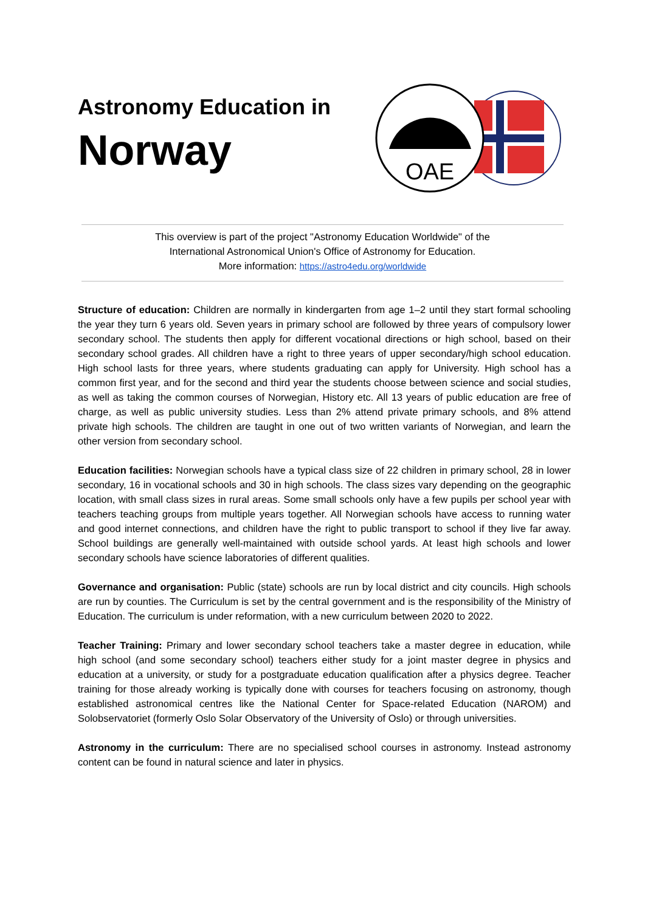Astronomy Education in
Norway
OAE
This overview is part of the project "Astronomy Education Worldwide" of the
International Astronomical Union's Office of Astronomy for Education.
More information: https://astro4edu.org/worldwide
Structure of education: Children are normally in kindergarten from age 1–2 until they start formal schooling the year they turn 6 years old. Seven years in primary school are followed by three years of compulsory lower secondary school. The students then apply for different vocational directions or high school, based on their secondary school grades. All children have a right to three years of upper secondary/high school education. High school lasts for three years, where students graduating can apply for University. High school has a common first year, and for the second and third year the students choose between science and social studies, as well as taking the common courses of Norwegian, History etc. All 13 years of public education are free of charge, as well as public university studies. Less than 2% attend private primary schools, and 8% attend private high schools. The children are taught in one out of two written variants of Norwegian, and learn the other version from secondary school.
Education facilities: Norwegian schools have a typical class size of 22 children in primary school, 28 in lower secondary, 16 in vocational schools and 30 in high schools. The class sizes vary depending on the geographic location, with small class sizes in rural areas. Some small schools only have a few pupils per school year with teachers teaching groups from multiple years together. All Norwegian schools have access to running water and good internet connections, and children have the right to public transport to school if they live far away. School buildings are generally well-maintained with outside school yards. At least high schools and lower secondary schools have science laboratories of different qualities.
Governance and organisation: Public (state) schools are run by local district and city councils. High schools are run by counties. The Curriculum is set by the central government and is the responsibility of the Ministry of Education. The curriculum is under reformation, with a new curriculum between 2020 to 2022.
Teacher Training: Primary and lower secondary school teachers take a master degree in education, while high school (and some secondary school) teachers either study for a joint master degree in physics and education at a university, or study for a postgraduate education qualification after a physics degree. Teacher training for those already working is typically done with courses for teachers focusing on astronomy, though established astronomical centres like the National Center for Space-related Education (NAROM) and Solobservatoriet (formerly Oslo Solar Observatory of the University of Oslo) or through universities.
Astronomy in the curriculum: There are no specialised school courses in astronomy. Instead astronomy content can be found in natural science and later in physics.